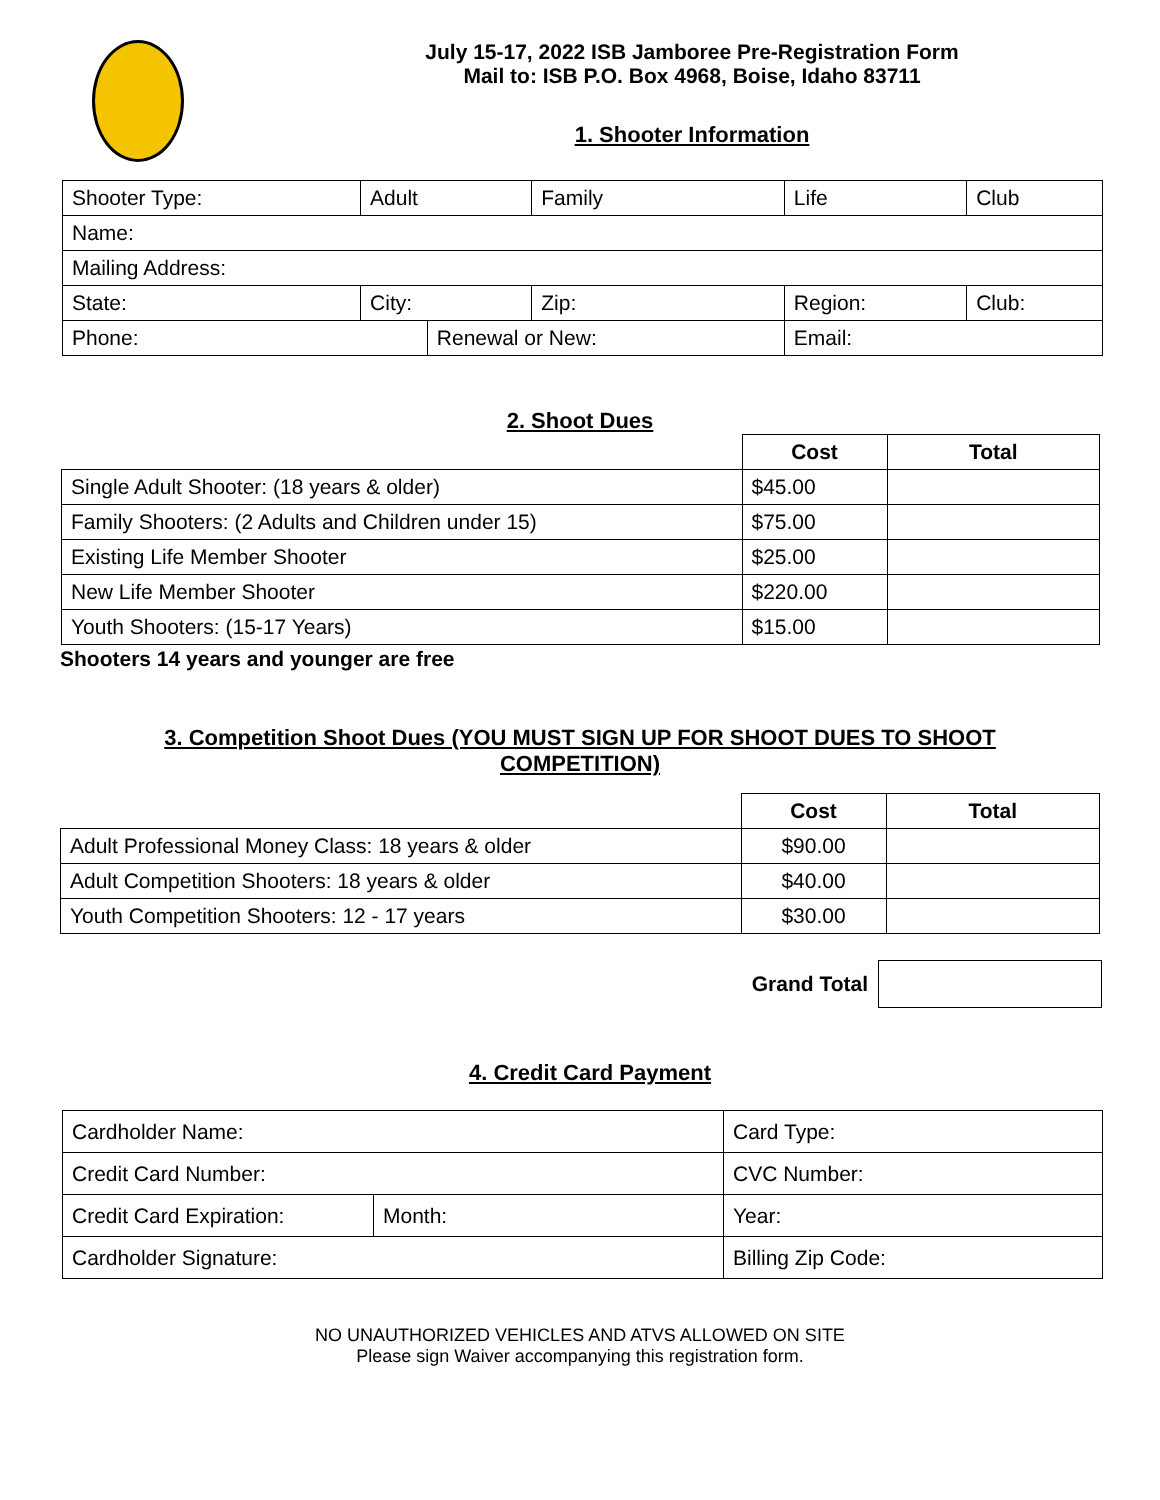July 15-17, 2022 ISB Jamboree Pre-Registration Form
Mail to: ISB P.O. Box 4968, Boise, Idaho 83711
1. Shooter Information
| Shooter Type: | | Adult | | Family | Life | | Club |
| Name: | | | | | | | |
| Mailing Address: | | | | | | | |
| State: | City: | | | Zip: | | Region: | Club: |
| Phone: | | | Renewal or New: | | | Email: | |
2. Shoot Dues
| | Cost | Total |
| Single Adult Shooter: (18 years & older) | $45.00 | |
| Family Shooters: (2 Adults and Children under 15) | $75.00 | |
| Existing Life Member Shooter | $25.00 | |
| New Life Member Shooter | $220.00 | |
| Youth Shooters: (15-17 Years) | $15.00 | |
Shooters 14 years and younger are free
3. Competition Shoot Dues (YOU MUST SIGN UP FOR SHOOT DUES TO SHOOT
COMPETITION)
| | Cost | Total |
| Adult Professional Money Class: 18 years & older | $90.00 | |
| Adult Competition Shooters: 18 years & older | $40.00 | |
| Youth Competition Shooters: 12 - 17 years | $30.00 | |
Grand Total
4. Credit Card Payment
| Cardholder Name: | | Card Type: |
| Credit Card Number: | | CVC Number: |
| Credit Card Expiration: | Month: | Year: |
| Cardholder Signature: | | Billing Zip Code: |
NO UNAUTHORIZED VEHICLES AND ATVS ALLOWED ON SITE
Please sign Waiver accompanying this registration form.